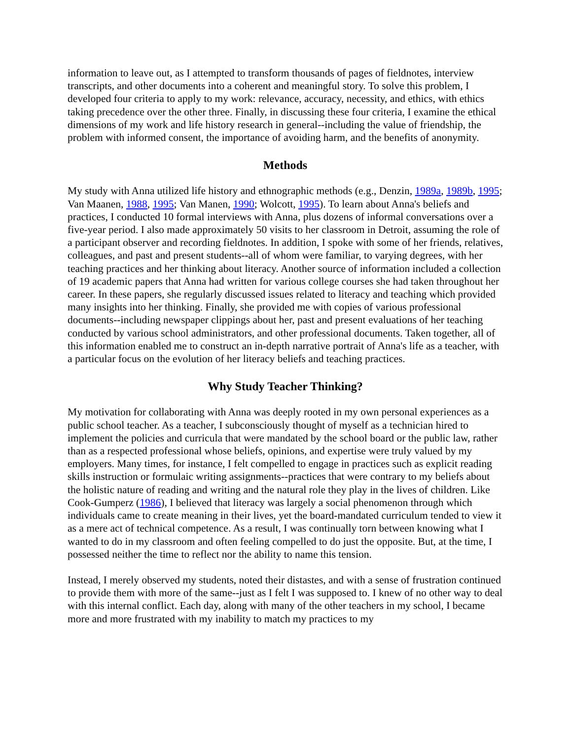information to leave out, as I attempted to transform thousands of pages of fieldnotes, interview transcripts, and other documents into a coherent and meaningful story. To solve this problem, I developed four criteria to apply to my work: relevance, accuracy, necessity, and ethics, with ethics taking precedence over the other three. Finally, in discussing these four criteria, I examine the ethical dimensions of my work and life history research in general--including the value of friendship, the problem with informed consent, the importance of avoiding harm, and the benefits of anonymity.
Methods
My study with Anna utilized life history and ethnographic methods (e.g., Denzin, 1989a, 1989b, 1995; Van Maanen, 1988, 1995; Van Manen, 1990; Wolcott, 1995). To learn about Anna's beliefs and practices, I conducted 10 formal interviews with Anna, plus dozens of informal conversations over a five-year period. I also made approximately 50 visits to her classroom in Detroit, assuming the role of a participant observer and recording fieldnotes. In addition, I spoke with some of her friends, relatives, colleagues, and past and present students--all of whom were familiar, to varying degrees, with her teaching practices and her thinking about literacy. Another source of information included a collection of 19 academic papers that Anna had written for various college courses she had taken throughout her career. In these papers, she regularly discussed issues related to literacy and teaching which provided many insights into her thinking. Finally, she provided me with copies of various professional documents--including newspaper clippings about her, past and present evaluations of her teaching conducted by various school administrators, and other professional documents. Taken together, all of this information enabled me to construct an in-depth narrative portrait of Anna's life as a teacher, with a particular focus on the evolution of her literacy beliefs and teaching practices.
Why Study Teacher Thinking?
My motivation for collaborating with Anna was deeply rooted in my own personal experiences as a public school teacher. As a teacher, I subconsciously thought of myself as a technician hired to implement the policies and curricula that were mandated by the school board or the public law, rather than as a respected professional whose beliefs, opinions, and expertise were truly valued by my employers. Many times, for instance, I felt compelled to engage in practices such as explicit reading skills instruction or formulaic writing assignments--practices that were contrary to my beliefs about the holistic nature of reading and writing and the natural role they play in the lives of children. Like Cook-Gumperz (1986), I believed that literacy was largely a social phenomenon through which individuals came to create meaning in their lives, yet the board-mandated curriculum tended to view it as a mere act of technical competence. As a result, I was continually torn between knowing what I wanted to do in my classroom and often feeling compelled to do just the opposite. But, at the time, I possessed neither the time to reflect nor the ability to name this tension.
Instead, I merely observed my students, noted their distastes, and with a sense of frustration continued to provide them with more of the same--just as I felt I was supposed to. I knew of no other way to deal with this internal conflict. Each day, along with many of the other teachers in my school, I became more and more frustrated with my inability to match my practices to my